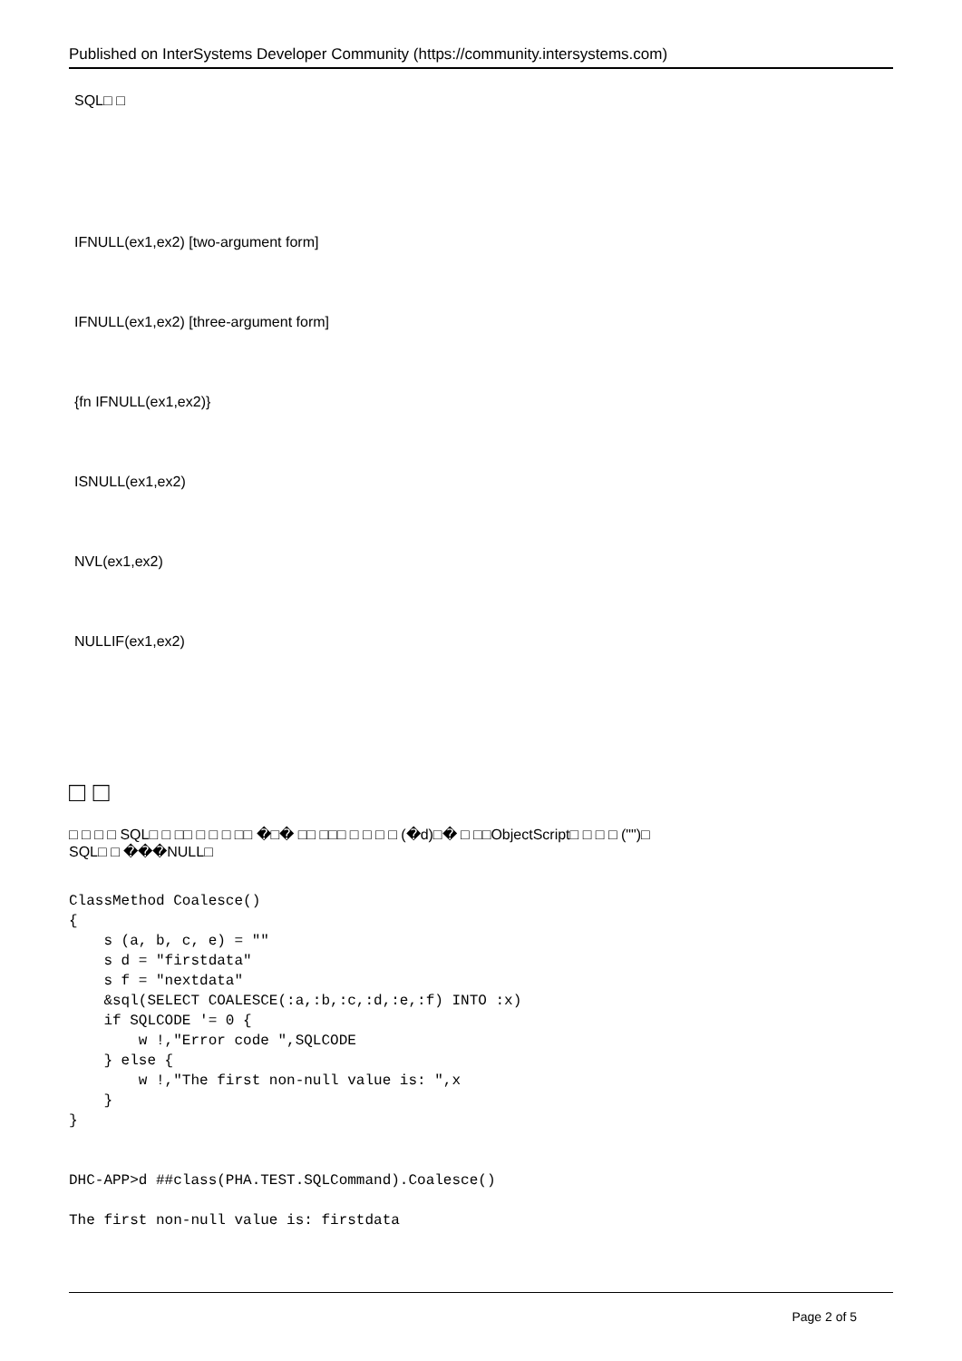Published on InterSystems Developer Community (https://community.intersystems.com)
SQL□ □
IFNULL(ex1,ex2) [two-argument form]
IFNULL(ex1,ex2) [three-argument form]
{fn IFNULL(ex1,ex2)}
ISNULL(ex1,ex2)
NVL(ex1,ex2)
NULLIF(ex1,ex2)
□ □
□ □ □ □ SQL□ □ □□ □ □ □ □□ �□� □□ □□□ □ □ □ □ (�d)□� □ □□ObjectScript□ □ □ □ ("")□
SQL□ □ ���NULL□
ClassMethod Coalesce()
{
    s (a, b, c, e) = ""
    s d = "firstdata"
    s f = "nextdata"
    &sql(SELECT COALESCE(:a,:b,:c,:d,:e,:f) INTO :x)
    if SQLCODE '= 0 {
        w !,"Error code ",SQLCODE
    } else {
        w !,"The first non-null value is: ",x
    }
}
DHC-APP>d ##class(PHA.TEST.SQLCommand).Coalesce()
The first non-null value is: firstdata
Page 2 of 5